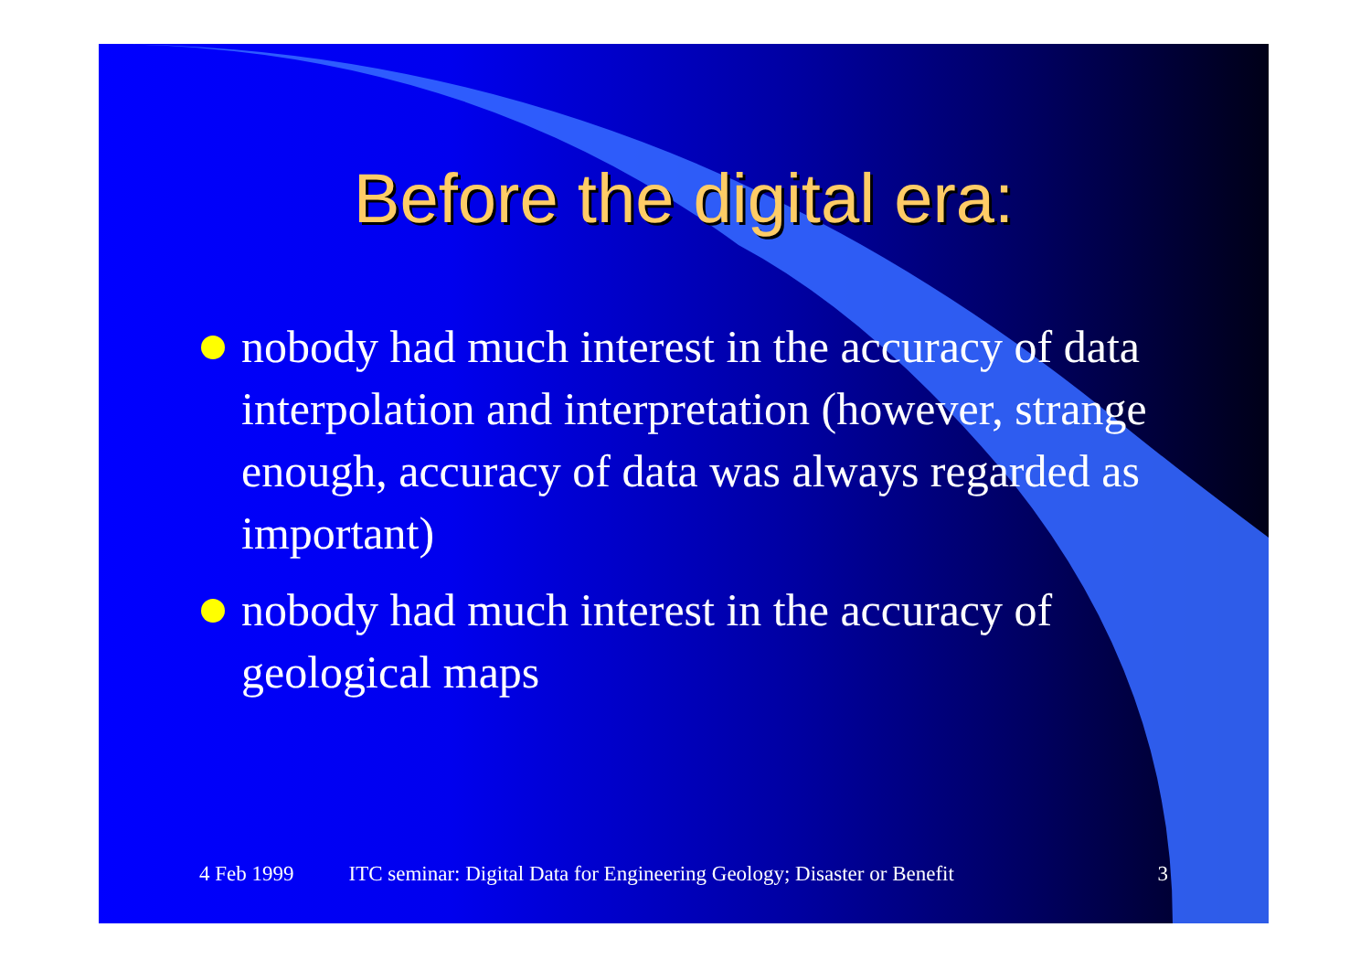Before the digital era:
nobody had much interest in the accuracy of data interpolation and interpretation (however, strange enough, accuracy of data was always regarded as important)
nobody had much interest in the accuracy of geological maps
4 Feb 1999 ITC seminar: Digital Data for Engineering Geology; Disaster or Benefit 3